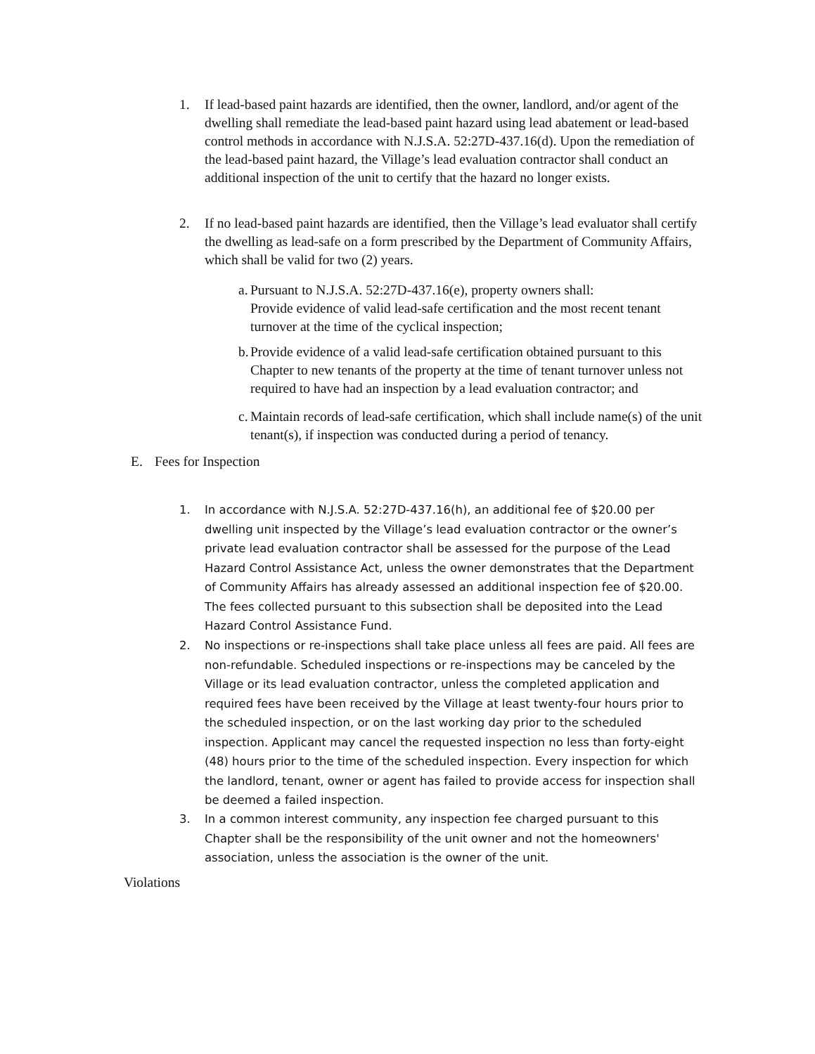1. If lead-based paint hazards are identified, then the owner, landlord, and/or agent of the dwelling shall remediate the lead-based paint hazard using lead abatement or lead-based control methods in accordance with N.J.S.A. 52:27D-437.16(d). Upon the remediation of the lead-based paint hazard, the Village’s lead evaluation contractor shall conduct an additional inspection of the unit to certify that the hazard no longer exists.
2. If no lead-based paint hazards are identified, then the Village’s lead evaluator shall certify the dwelling as lead-safe on a form prescribed by the Department of Community Affairs, which shall be valid for two (2) years.
a.
Pursuant to N.J.S.A. 52:27D-437.16(e), property owners shall:
Provide evidence of valid lead-safe certification and the most recent tenant turnover at the time of the cyclical inspection;
b.
Provide evidence of a valid lead-safe certification obtained pursuant to this Chapter to new tenants of the property at the time of tenant turnover unless not required to have had an inspection by a lead evaluation contractor; and
c.
Maintain records of lead-safe certification, which shall include name(s) of the unit tenant(s), if inspection was conducted during a period of tenancy.
E. Fees for Inspection
1. In accordance with N.J.S.A. 52:27D-437.16(h), an additional fee of $20.00 per dwelling unit inspected by the Village’s lead evaluation contractor or the owner’s private lead evaluation contractor shall be assessed for the purpose of the Lead Hazard Control Assistance Act, unless the owner demonstrates that the Department of Community Affairs has already assessed an additional inspection fee of $20.00. The fees collected pursuant to this subsection shall be deposited into the Lead Hazard Control Assistance Fund.
2. No inspections or re-inspections shall take place unless all fees are paid. All fees are non-refundable. Scheduled inspections or re-inspections may be canceled by the Village or its lead evaluation contractor, unless the completed application and required fees have been received by the Village at least twenty-four hours prior to the scheduled inspection, or on the last working day prior to the scheduled inspection. Applicant may cancel the requested inspection no less than forty-eight (48) hours prior to the time of the scheduled inspection. Every inspection for which the landlord, tenant, owner or agent has failed to provide access for inspection shall be deemed a failed inspection.
3. In a common interest community, any inspection fee charged pursuant to this Chapter shall be the responsibility of the unit owner and not the homeowners' association, unless the association is the owner of the unit.
Violations